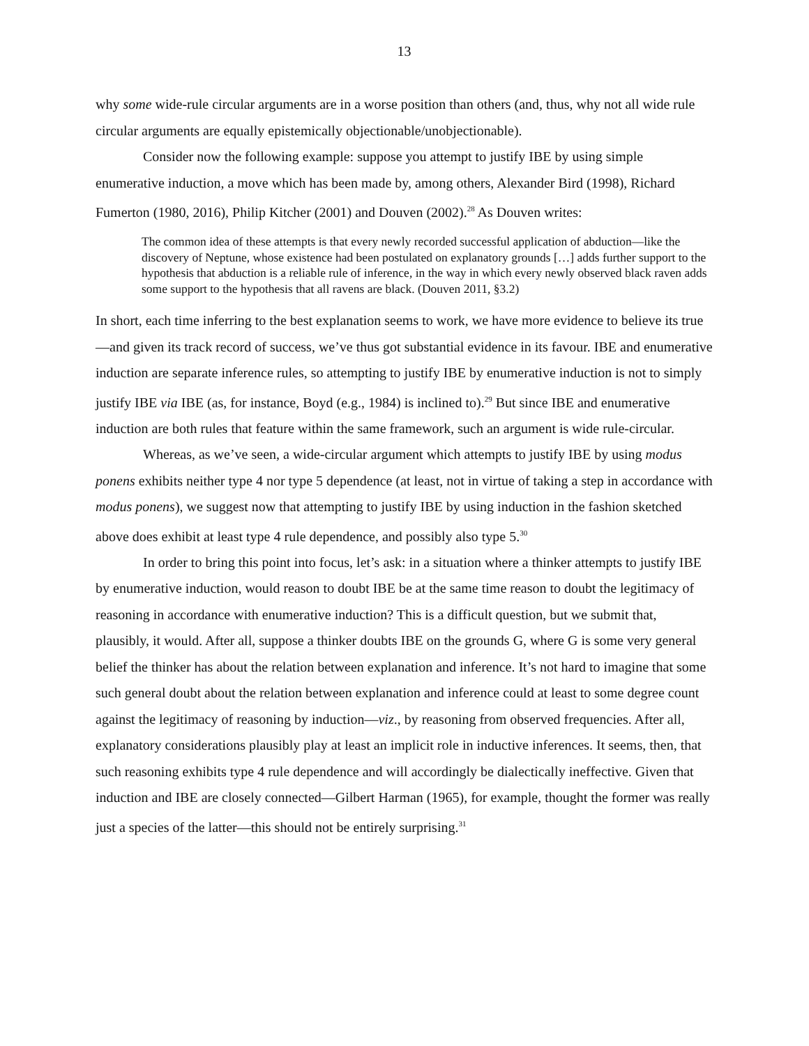13
why some wide-rule circular arguments are in a worse position than others (and, thus, why not all wide rule circular arguments are equally epistemically objectionable/unobjectionable).
Consider now the following example: suppose you attempt to justify IBE by using simple enumerative induction, a move which has been made by, among others, Alexander Bird (1998), Richard Fumerton (1980, 2016), Philip Kitcher (2001) and Douven (2002).<sup>28</sup> As Douven writes:
The common idea of these attempts is that every newly recorded successful application of abduction—like the discovery of Neptune, whose existence had been postulated on explanatory grounds […] adds further support to the hypothesis that abduction is a reliable rule of inference, in the way in which every newly observed black raven adds some support to the hypothesis that all ravens are black. (Douven 2011, §3.2)
In short, each time inferring to the best explanation seems to work, we have more evidence to believe its true—and given its track record of success, we’ve thus got substantial evidence in its favour. IBE and enumerative induction are separate inference rules, so attempting to justify IBE by enumerative induction is not to simply justify IBE via IBE (as, for instance, Boyd (e.g., 1984) is inclined to).<sup>29</sup> But since IBE and enumerative induction are both rules that feature within the same framework, such an argument is wide rule-circular.
Whereas, as we’ve seen, a wide-circular argument which attempts to justify IBE by using modus ponens exhibits neither type 4 nor type 5 dependence (at least, not in virtue of taking a step in accordance with modus ponens), we suggest now that attempting to justify IBE by using induction in the fashion sketched above does exhibit at least type 4 rule dependence, and possibly also type 5.<sup>30</sup>
In order to bring this point into focus, let’s ask: in a situation where a thinker attempts to justify IBE by enumerative induction, would reason to doubt IBE be at the same time reason to doubt the legitimacy of reasoning in accordance with enumerative induction? This is a difficult question, but we submit that, plausibly, it would. After all, suppose a thinker doubts IBE on the grounds G, where G is some very general belief the thinker has about the relation between explanation and inference. It’s not hard to imagine that some such general doubt about the relation between explanation and inference could at least to some degree count against the legitimacy of reasoning by induction—viz., by reasoning from observed frequencies. After all, explanatory considerations plausibly play at least an implicit role in inductive inferences. It seems, then, that such reasoning exhibits type 4 rule dependence and will accordingly be dialectically ineffective. Given that induction and IBE are closely connected—Gilbert Harman (1965), for example, thought the former was really just a species of the latter—this should not be entirely surprising.<sup>31</sup>